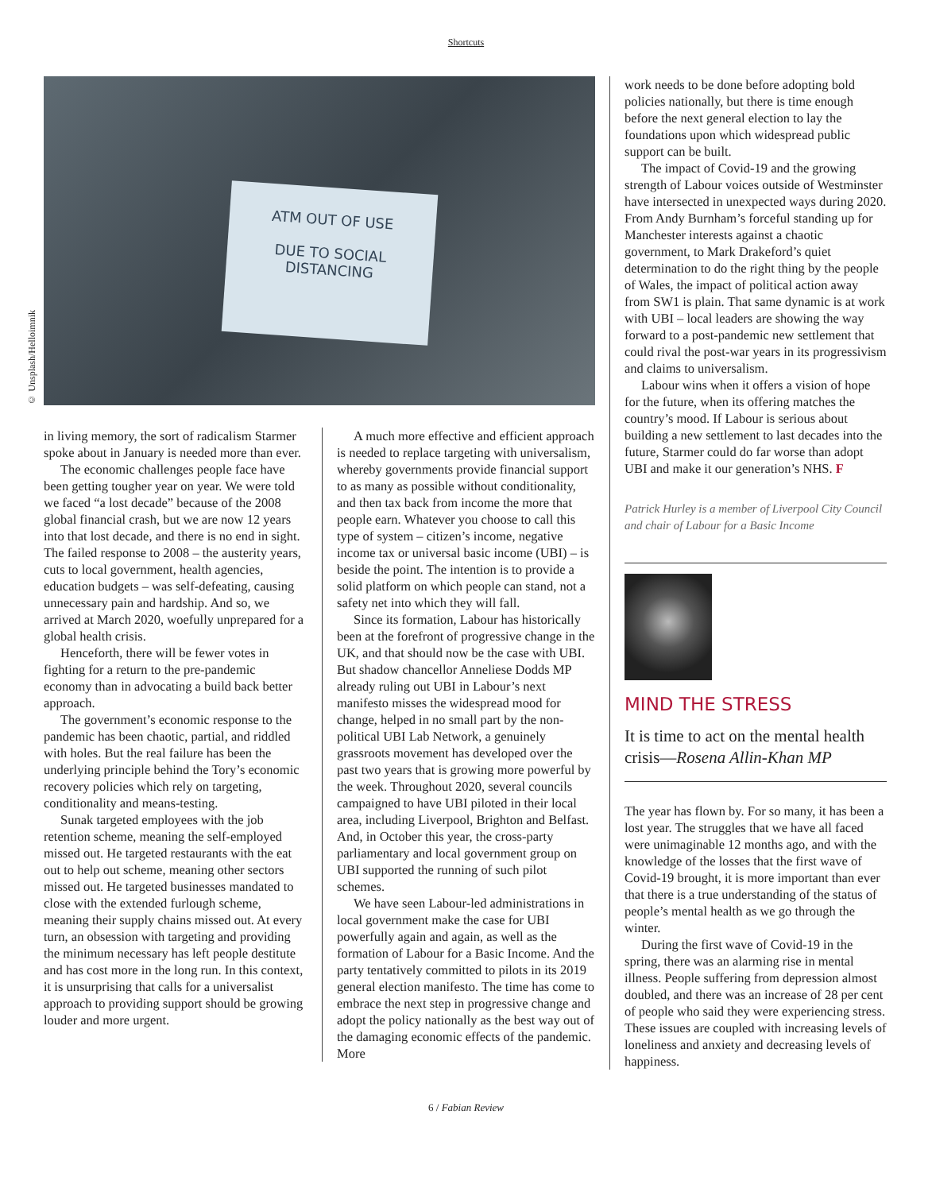Shortcuts
© Unsplash/Helloimnik
ATM OUT OF USE
DUE TO SOCIAL
DISTANCING
in living memory, the sort of radicalism Starmer spoke about in January is needed more than ever.
The economic challenges people face have been getting tougher year on year. We were told we faced “a lost decade” because of the 2008 global financial crash, but we are now 12 years into that lost decade, and there is no end in sight. The failed response to 2008 – the austerity years, cuts to local government, health agencies, education budgets – was self-defeating, causing unnecessary pain and hardship. And so, we arrived at March 2020, woefully unprepared for a global health crisis.
Henceforth, there will be fewer votes in fighting for a return to the pre-pandemic economy than in advocating a build back better approach.
The government’s economic response to the pandemic has been chaotic, partial, and riddled with holes. But the real failure has been the underlying principle behind the Tory’s economic recovery policies which rely on targeting, conditionality and means-testing.
Sunak targeted employees with the job retention scheme, meaning the self-employed missed out. He targeted restaurants with the eat out to help out scheme, meaning other sectors missed out. He targeted businesses mandated to close with the extended furlough scheme, meaning their supply chains missed out. At every turn, an obsession with targeting and providing the minimum necessary has left people destitute and has cost more in the long run. In this context, it is unsurprising that calls for a universalist approach to providing support should be growing louder and more urgent.
A much more effective and efficient approach is needed to replace targeting with universalism, whereby governments provide financial support to as many as possible without conditionality, and then tax back from income the more that people earn. Whatever you choose to call this type of system – citizen’s income, negative income tax or universal basic income (UBI) – is beside the point. The intention is to provide a solid platform on which people can stand, not a safety net into which they will fall.
Since its formation, Labour has historically been at the forefront of progressive change in the UK, and that should now be the case with UBI. But shadow chancellor Anneliese Dodds MP already ruling out UBI in Labour’s next manifesto misses the widespread mood for change, helped in no small part by the non-political UBI Lab Network, a genuinely grassroots movement has developed over the past two years that is growing more powerful by the week. Throughout 2020, several councils campaigned to have UBI piloted in their local area, including Liverpool, Brighton and Belfast. And, in October this year, the cross-party parliamentary and local government group on UBI supported the running of such pilot schemes.
We have seen Labour-led administrations in local government make the case for UBI powerfully again and again, as well as the formation of Labour for a Basic Income. And the party tentatively committed to pilots in its 2019 general election manifesto. The time has come to embrace the next step in progressive change and adopt the policy nationally as the best way out of the damaging economic effects of the pandemic. More
work needs to be done before adopting bold policies nationally, but there is time enough before the next general election to lay the foundations upon which widespread public support can be built.
The impact of Covid-19 and the growing strength of Labour voices outside of Westminster have intersected in unexpected ways during 2020. From Andy Burnham’s forceful standing up for Manchester interests against a chaotic government, to Mark Drakeford’s quiet determination to do the right thing by the people of Wales, the impact of political action away from SW1 is plain. That same dynamic is at work with UBI – local leaders are showing the way forward to a post-pandemic new settlement that could rival the post-war years in its progressivism and claims to universalism.
Labour wins when it offers a vision of hope for the future, when its offering matches the country’s mood. If Labour is serious about building a new settlement to last decades into the future, Starmer could do far worse than adopt UBI and make it our generation’s NHS. F
Patrick Hurley is a member of Liverpool City Council and chair of Labour for a Basic Income
MIND THE STRESS
It is time to act on the mental health crisis—Rosena Allin-Khan MP
The year has flown by. For so many, it has been a lost year. The struggles that we have all faced were unimaginable 12 months ago, and with the knowledge of the losses that the first wave of Covid-19 brought, it is more important than ever that there is a true understanding of the status of people’s mental health as we go through the winter.
During the first wave of Covid-19 in the spring, there was an alarming rise in mental illness. People suffering from depression almost doubled, and there was an increase of 28 per cent of people who said they were experiencing stress. These issues are coupled with increasing levels of loneliness and anxiety and decreasing levels of happiness.
6 / Fabian Review